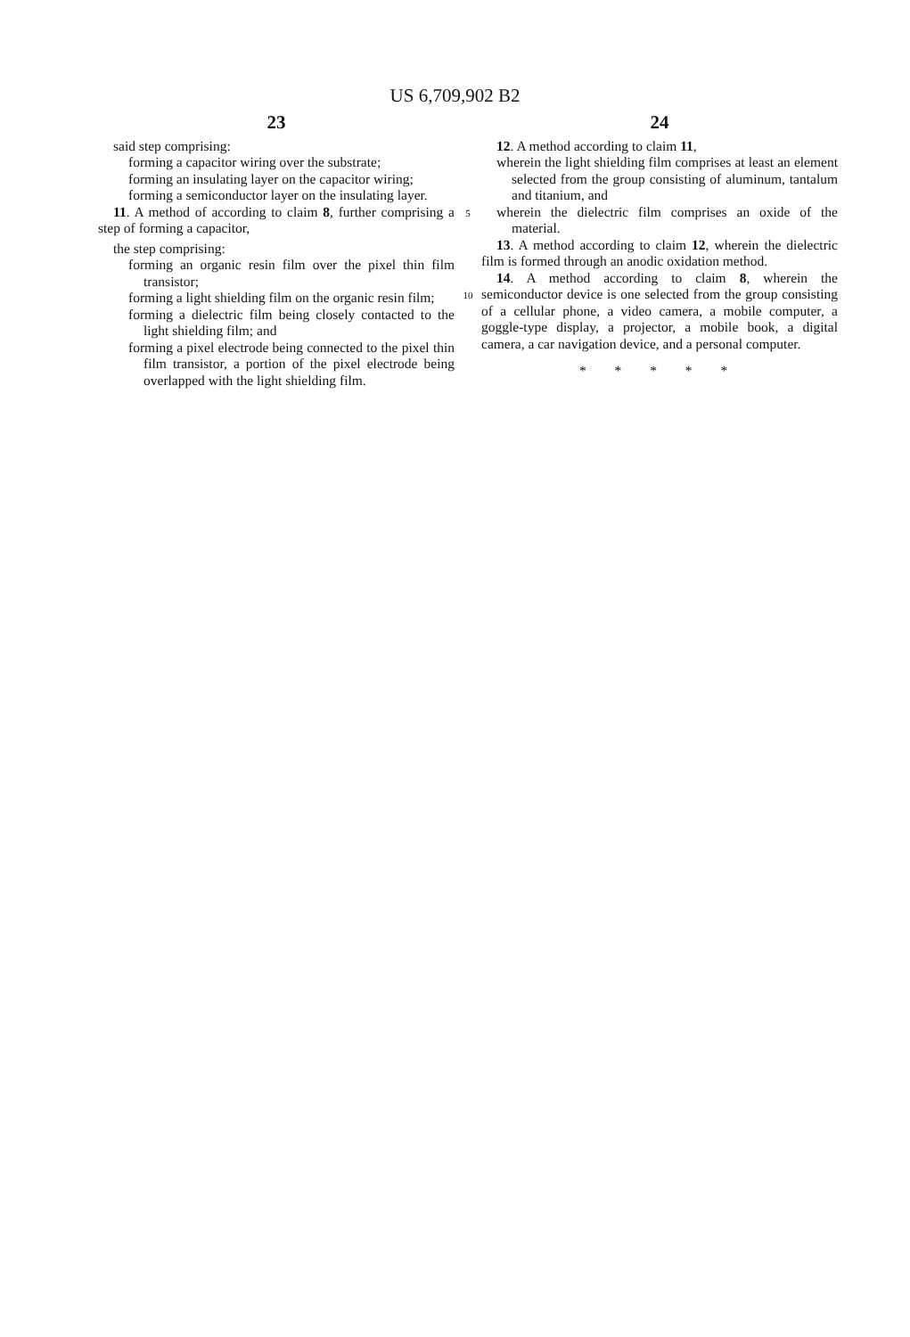US 6,709,902 B2
23
said step comprising:
forming a capacitor wiring over the substrate;
forming an insulating layer on the capacitor wiring;
forming a semiconductor layer on the insulating layer.
11. A method of according to claim 8, further comprising a step of forming a capacitor,
the step comprising:
forming an organic resin film over the pixel thin film transistor;
forming a light shielding film on the organic resin film;
forming a dielectric film being closely contacted to the light shielding film; and
forming a pixel electrode being connected to the pixel thin film transistor, a portion of the pixel electrode being overlapped with the light shielding film.
5
10
24
12. A method according to claim 11,
wherein the light shielding film comprises at least an element selected from the group consisting of aluminum, tantalum and titanium, and
wherein the dielectric film comprises an oxide of the material.
13. A method according to claim 12, wherein the dielectric film is formed through an anodic oxidation method.
14. A method according to claim 8, wherein the semiconductor device is one selected from the group consisting of a cellular phone, a video camera, a mobile computer, a goggle-type display, a projector, a mobile book, a digital camera, a car navigation device, and a personal computer.
* * * * *